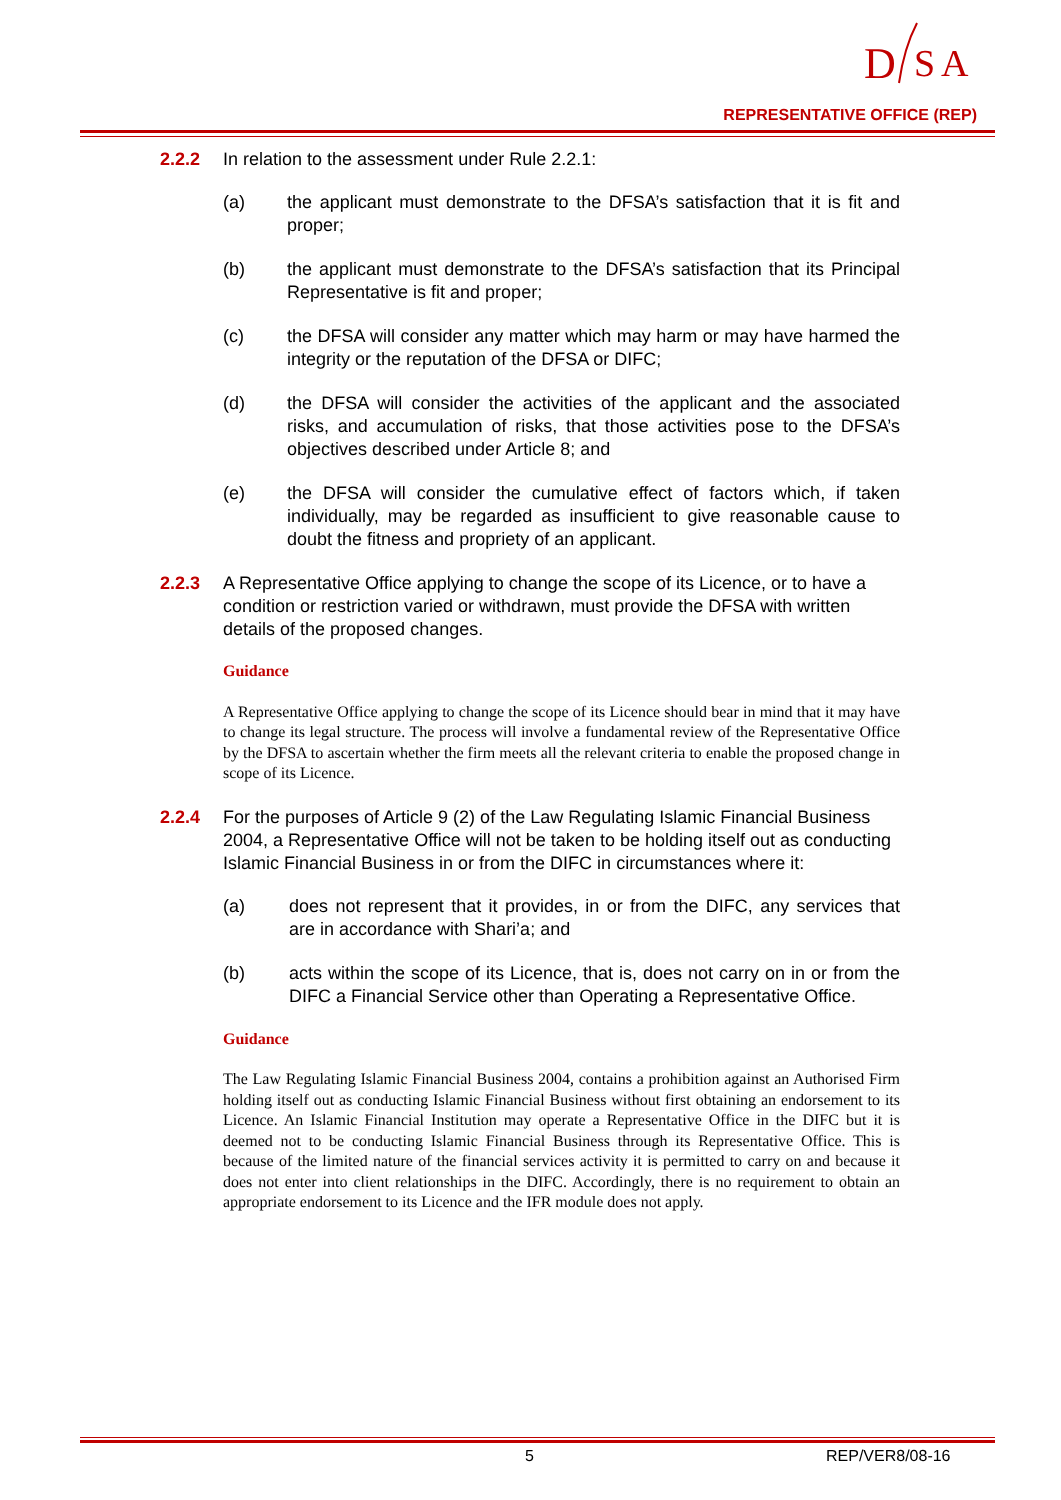D
S
A
REPRESENTATIVE OFFICE (REP)
2.2.2 In relation to the assessment under Rule 2.2.1:
(a) the applicant must demonstrate to the DFSA’s satisfaction that it is fit and proper;
(b) the applicant must demonstrate to the DFSA’s satisfaction that its Principal Representative is fit and proper;
(c) the DFSA will consider any matter which may harm or may have harmed the integrity or the reputation of the DFSA or DIFC;
(d) the DFSA will consider the activities of the applicant and the associated risks, and accumulation of risks, that those activities pose to the DFSA’s objectives described under Article 8; and
(e) the DFSA will consider the cumulative effect of factors which, if taken individually, may be regarded as insufficient to give reasonable cause to doubt the fitness and propriety of an applicant.
2.2.3 A Representative Office applying to change the scope of its Licence, or to have a condition or restriction varied or withdrawn, must provide the DFSA with written details of the proposed changes.
Guidance
A Representative Office applying to change the scope of its Licence should bear in mind that it may have to change its legal structure. The process will involve a fundamental review of the Representative Office by the DFSA to ascertain whether the firm meets all the relevant criteria to enable the proposed change in scope of its Licence.
2.2.4 For the purposes of Article 9 (2) of the Law Regulating Islamic Financial Business 2004, a Representative Office will not be taken to be holding itself out as conducting Islamic Financial Business in or from the DIFC in circumstances where it:
(a) does not represent that it provides, in or from the DIFC, any services that are in accordance with Shari’a; and
(b) acts within the scope of its Licence, that is, does not carry on in or from the DIFC a Financial Service other than Operating a Representative Office.
Guidance
The Law Regulating Islamic Financial Business 2004, contains a prohibition against an Authorised Firm holding itself out as conducting Islamic Financial Business without first obtaining an endorsement to its Licence. An Islamic Financial Institution may operate a Representative Office in the DIFC but it is deemed not to be conducting Islamic Financial Business through its Representative Office. This is because of the limited nature of the financial services activity it is permitted to carry on and because it does not enter into client relationships in the DIFC. Accordingly, there is no requirement to obtain an appropriate endorsement to its Licence and the IFR module does not apply.
5 REP/VER8/08-16